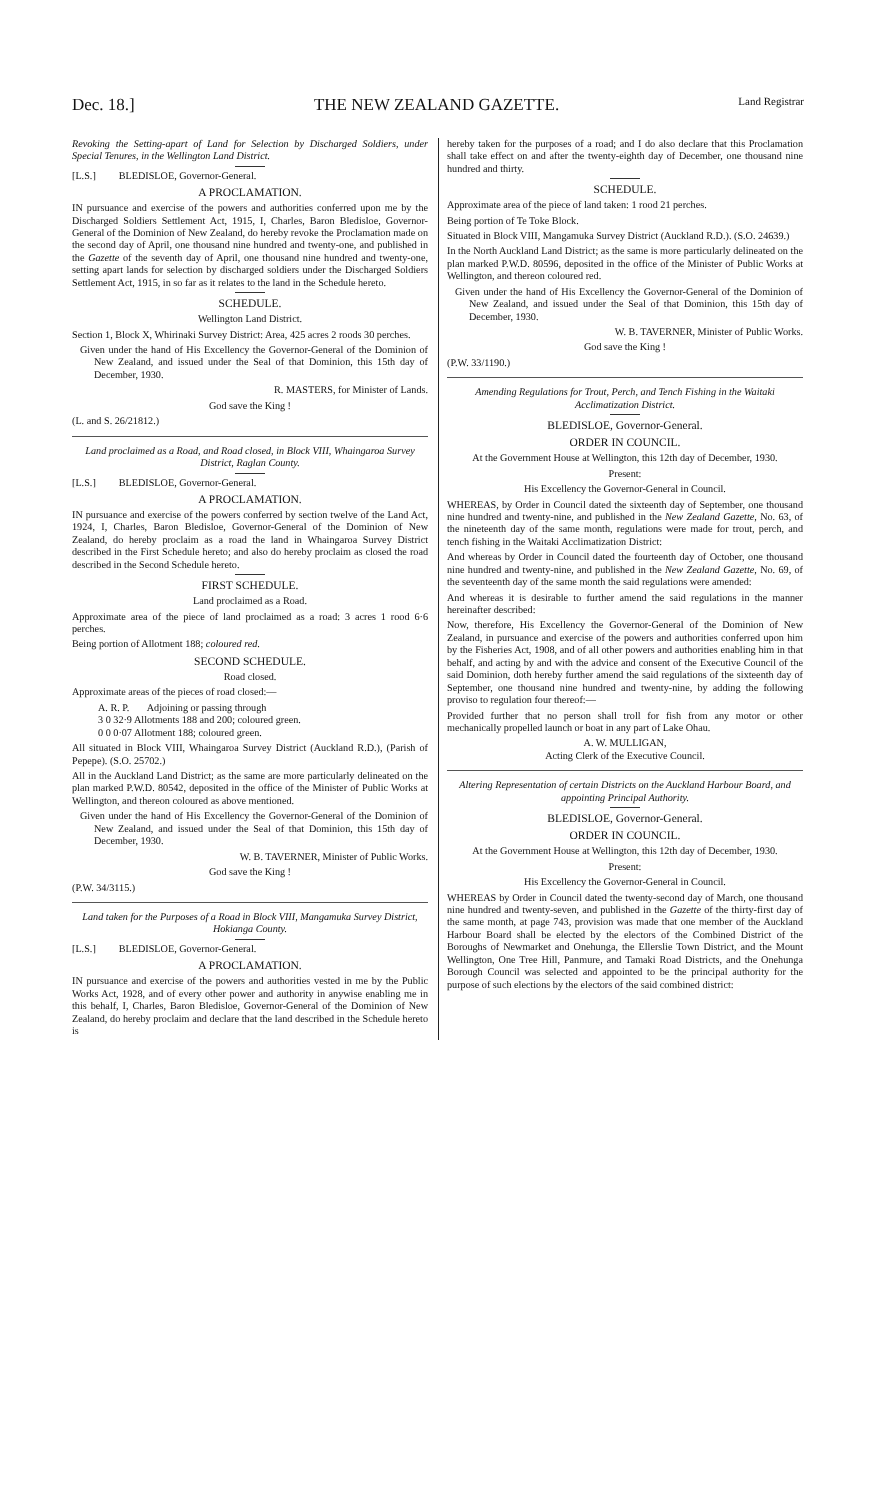Dec. 18.] THE NEW ZEALAND GAZETTE. Land Registrar
Revoking the Setting-apart of Land for Selection by Discharged Soldiers, under Special Tenures, in the Wellington Land District.
[L.S.] BLEDISLOE, Governor-General.
A PROCLAMATION.
IN pursuance and exercise of the powers and authorities conferred upon me by the Discharged Soldiers Settlement Act, 1915, I, Charles, Baron Bledisloe, Governor-General of the Dominion of New Zealand, do hereby revoke the Proclamation made on the second day of April, one thousand nine hundred and twenty-one, and published in the Gazette of the seventh day of April, one thousand nine hundred and twenty-one, setting apart lands for selection by discharged soldiers under the Discharged Soldiers Settlement Act, 1915, in so far as it relates to the land in the Schedule hereto.
SCHEDULE.
Wellington Land District.
Section 1, Block X, Whirinaki Survey District: Area, 425 acres 2 roods 30 perches.
Given under the hand of His Excellency the Governor-General of the Dominion of New Zealand, and issued under the Seal of that Dominion, this 15th day of December, 1930.
R. MASTERS, for Minister of Lands.
God save the King !
(L. and S. 26/21812.)
Land proclaimed as a Road, and Road closed, in Block VIII, Whaingaroa Survey District, Raglan County.
[L.S.] BLEDISLOE, Governor-General.
A PROCLAMATION.
IN pursuance and exercise of the powers conferred by section twelve of the Land Act, 1924, I, Charles, Baron Bledisloe, Governor-General of the Dominion of New Zealand, do hereby proclaim as a road the land in Whaingaroa Survey District described in the First Schedule hereto; and also do hereby proclaim as closed the road described in the Second Schedule hereto.
FIRST SCHEDULE.
Land proclaimed as a Road.
Approximate area of the piece of land proclaimed as a road: 3 acres 1 rood 6·6 perches.
Being portion of Allotment 188; coloured red.
SECOND SCHEDULE.
Road closed.
Approximate areas of the pieces of road closed:—
A. R. P. Adjoining or passing through
3 0 32·9 Allotments 188 and 200; coloured green.
0 0 0·07 Allotment 188; coloured green.
All situated in Block VIII, Whaingaroa Survey District (Auckland R.D.), (Parish of Pepepe). (S.O. 25702.)
All in the Auckland Land District; as the same are more particularly delineated on the plan marked P.W.D. 80542, deposited in the office of the Minister of Public Works at Wellington, and thereon coloured as above mentioned.
Given under the hand of His Excellency the Governor-General of the Dominion of New Zealand, and issued under the Seal of that Dominion, this 15th day of December, 1930.
W. B. TAVERNER, Minister of Public Works.
God save the King !
(P.W. 34/3115.)
Land taken for the Purposes of a Road in Block VIII, Mangamuka Survey District, Hokianga County.
[L.S.] BLEDISLOE, Governor-General.
A PROCLAMATION.
IN pursuance and exercise of the powers and authorities vested in me by the Public Works Act, 1928, and of every other power and authority in anywise enabling me in this behalf, I, Charles, Baron Bledisloe, Governor-General of the Dominion of New Zealand, do hereby proclaim and declare that the land described in the Schedule hereto is
hereby taken for the purposes of a road; and I do also declare that this Proclamation shall take effect on and after the twenty-eighth day of December, one thousand nine hundred and thirty.
SCHEDULE.
Approximate area of the piece of land taken: 1 rood 21 perches.
Being portion of Te Toke Block.
Situated in Block VIII, Mangamuka Survey District (Auckland R.D.). (S.O. 24639.)
In the North Auckland Land District; as the same is more particularly delineated on the plan marked P.W.D. 80596, deposited in the office of the Minister of Public Works at Wellington, and thereon coloured red.
Given under the hand of His Excellency the Governor-General of the Dominion of New Zealand, and issued under the Seal of that Dominion, this 15th day of December, 1930.
W. B. TAVERNER, Minister of Public Works.
God save the King !
(P.W. 33/1190.)
Amending Regulations for Trout, Perch, and Tench Fishing in the Waitaki Acclimatization District.
BLEDISLOE, Governor-General.
ORDER IN COUNCIL.
At the Government House at Wellington, this 12th day of December, 1930.
Present:
His Excellency the Governor-General in Council.
WHEREAS, by Order in Council dated the sixteenth day of September, one thousand nine hundred and twenty-nine, and published in the New Zealand Gazette, No. 63, of the nineteenth day of the same month, regulations were made for trout, perch, and tench fishing in the Waitaki Acclimatization District:
And whereas by Order in Council dated the fourteenth day of October, one thousand nine hundred and twenty-nine, and published in the New Zealand Gazette, No. 69, of the seventeenth day of the same month the said regulations were amended:
And whereas it is desirable to further amend the said regulations in the manner hereinafter described:
Now, therefore, His Excellency the Governor-General of the Dominion of New Zealand, in pursuance and exercise of the powers and authorities conferred upon him by the Fisheries Act, 1908, and of all other powers and authorities enabling him in that behalf, and acting by and with the advice and consent of the Executive Council of the said Dominion, doth hereby further amend the said regulations of the sixteenth day of September, one thousand nine hundred and twenty-nine, by adding the following proviso to regulation four thereof:—
Provided further that no person shall troll for fish from any motor or other mechanically propelled launch or boat in any part of Lake Ohau.
A. W. MULLIGAN,
Acting Clerk of the Executive Council.
Altering Representation of certain Districts on the Auckland Harbour Board, and appointing Principal Authority.
BLEDISLOE, Governor-General.
ORDER IN COUNCIL.
At the Government House at Wellington, this 12th day of December, 1930.
Present:
His Excellency the Governor-General in Council.
WHEREAS by Order in Council dated the twenty-second day of March, one thousand nine hundred and twenty-seven, and published in the Gazette of the thirty-first day of the same month, at page 743, provision was made that one member of the Auckland Harbour Board shall be elected by the electors of the Combined District of the Boroughs of Newmarket and Onehunga, the Ellerslie Town District, and the Mount Wellington, One Tree Hill, Panmure, and Tamaki Road Districts, and the Onehunga Borough Council was selected and appointed to be the principal authority for the purpose of such elections by the electors of the said combined district: